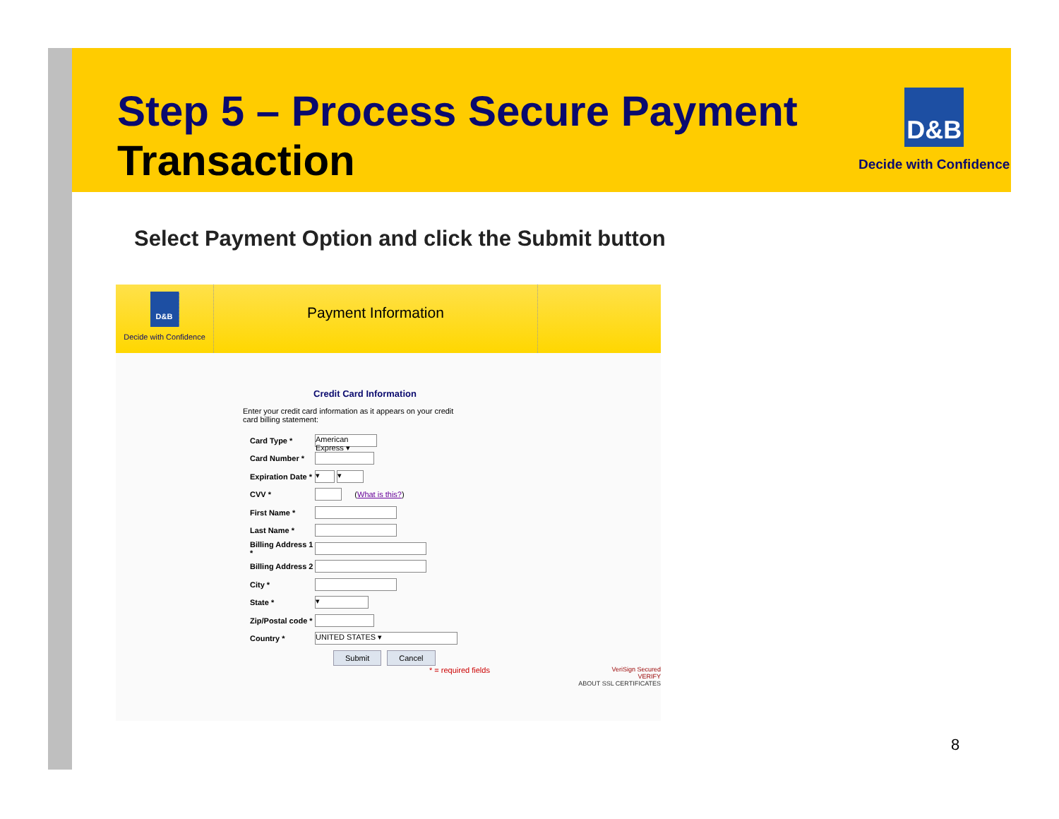Step 5 – Process Secure Payment Transaction
D&B
Decide with Confidence
Select Payment Option and click the Submit button
D&B
Decide with Confidence
Payment Information
Credit Card Information
Enter your credit card information as it appears on your credit card billing statement:
Card Type * American Express ▾
Card Number *
Expiration Date * ▾ ▾
CVV * (What is this?)
First Name *
Last Name *
Billing Address 1 *
Billing Address 2
City *
State * ▾
Zip/Postal code *
Country * UNITED STATES ▾
Submit Cancel
* = required fields
VeriSign Secured
VERIFY
ABOUT SSL CERTIFICATES
8